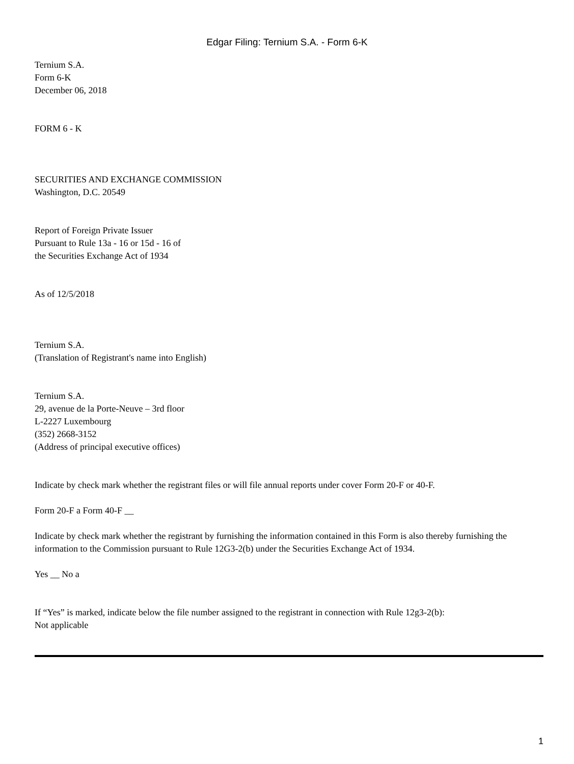Edgar Filing: Ternium S.A. - Form 6-K
Ternium S.A.
Form 6-K
December 06, 2018
FORM 6 - K
SECURITIES AND EXCHANGE COMMISSION
Washington, D.C. 20549
Report of Foreign Private Issuer
Pursuant to Rule 13a - 16 or 15d - 16 of
the Securities Exchange Act of 1934
As of 12/5/2018
Ternium S.A.
(Translation of Registrant's name into English)
Ternium S.A.
29, avenue de la Porte-Neuve – 3rd floor
L-2227 Luxembourg
(352) 2668-3152
(Address of principal executive offices)
Indicate by check mark whether the registrant files or will file annual reports under cover Form 20-F or 40-F.
Form 20-F a Form 40-F __
Indicate by check mark whether the registrant by furnishing the information contained in this Form is also thereby furnishing the information to the Commission pursuant to Rule 12G3-2(b) under the Securities Exchange Act of 1934.
Yes __ No a
If “Yes” is marked, indicate below the file number assigned to the registrant in connection with Rule 12g3-2(b):
Not applicable
1